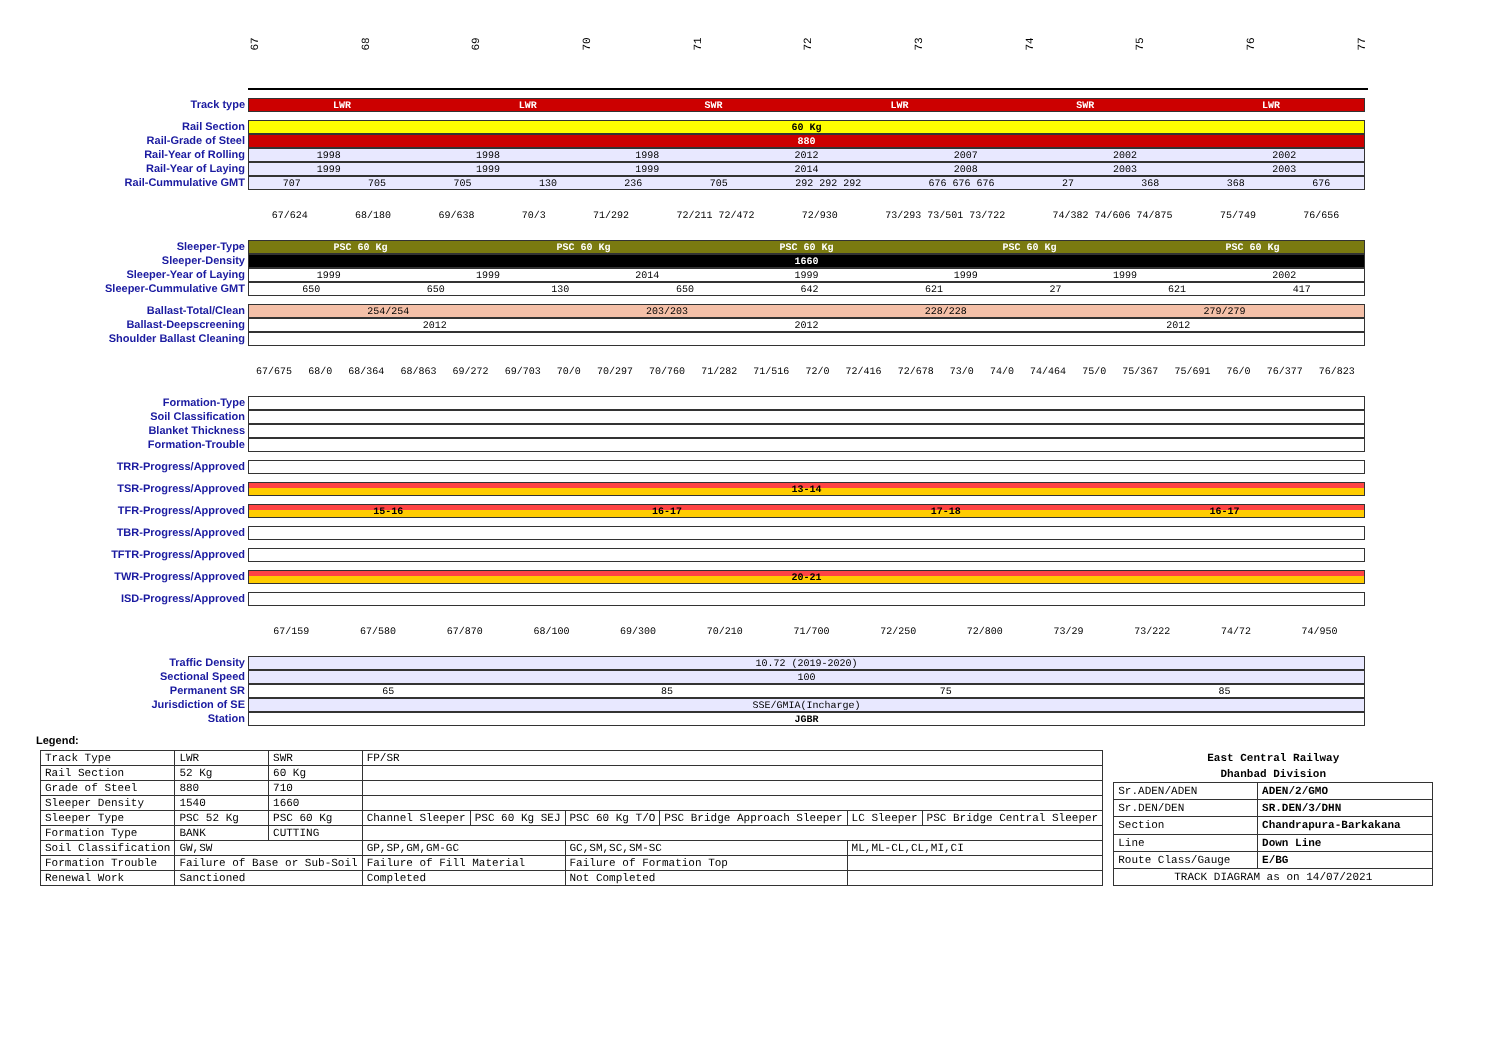67 68 69 70 71 72 73 74 75 76 77
Track type LWR LWR SWR LWR SWR LWR
Rail Section 60 Kg
Rail-Grade of Steel 880
Rail-Year of Rolling 1998 1998 1998 2012 2007 2002 2002
Rail-Year of Laying 1999 1999 1999 2014 2008 2003 2003
Rail-Cummulative GMT 707 705 705 130 236 705 292 292 292 676 676 676 27 368 368 676
67/624 68/180 69/638 70/3 71/292 72/211 72/472 72/930 73/293 73/501 73/722 74/382 74/606 74/875 75/749 76/656
Sleeper-Type PSC 60 Kg PSC 60 Kg PSC 60 Kg PSC 60 Kg PSC 60 Kg
Sleeper-Density 1660
Sleeper-Year of Laying 1999 1999 2014 1999 1999 1999 2002
Sleeper-Cummulative GMT 650 650 130 650 642 621 27 621 417
Ballast-Total/Clean 254/254 203/203 228/228 279/279
Ballast-Deepscreening 2012 2012 2012
Shoulder Ballast Cleaning
67/675 68/0 68/364 68/863 69/272 69/703 70/0 70/297 70/760 71/282 71/516 72/0 72/416 72/678 73/0 74/0 74/464 75/0 75/367 75/691 76/0 76/377 76/823
Formation-Type
Soil Classification
Blanket Thickness
Formation-Trouble
TRR-Progress/Approved
TSR-Progress/Approved 13-14
TFR-Progress/Approved 15-16 16-17 17-18 16-17
TBR-Progress/Approved
TFTR-Progress/Approved
TWR-Progress/Approved 20-21
ISD-Progress/Approved
67/159 67/580 67/870 68/100 69/300 70/210 71/700 72/250 72/800 73/29 73/222 74/72 74/950
Traffic Density 10.72 (2019-2020)
Sectional Speed 100
Permanent SR 65 85 75 85
Jurisdiction of SE SSE/GMIA(Incharge)
Station JGBR
Legend:
| Track Type | LWR | SWR | FP/SR | | | | | |
| Rail Section | 52 Kg | 60 Kg | | | | | | |
| Grade of Steel | 880 | 710 | | | | | | |
| Sleeper Density | 1540 | 1660 | | | | | | |
| Sleeper Type | PSC 52 Kg | PSC 60 Kg | Channel Sleeper | PSC 60 Kg SEJ | PSC 60 Kg T/O | PSC Bridge Approach Sleeper | LC Sleeper | PSC Bridge Central Sleeper |
| Formation Type | BANK | CUTTING | | | | | | |
| Soil Classification | GW,SW | | GP,SP,GM,GM-GC | | GC,SM,SC,SM-SC | | ML,ML-CL,CL,MI,CI | |
| Formation Trouble | Failure of Base or Sub-Soil | | Failure of Fill Material | | Failure of Formation Top | | | |
| Renewal Work | Sanctioned | | Completed | | Not Completed | | | |
| East Central Railway | |
| --- | --- |
| Dhanbad Division | |
| Sr.ADEN/ADEN | ADEN/2/GMO |
| Sr.DEN/DEN | SR.DEN/3/DHN |
| Section | Chandrapura-Barkakana |
| Line | Down Line |
| Route Class/Gauge | E/BG |
| TRACK DIAGRAM as on 14/07/2021 | |